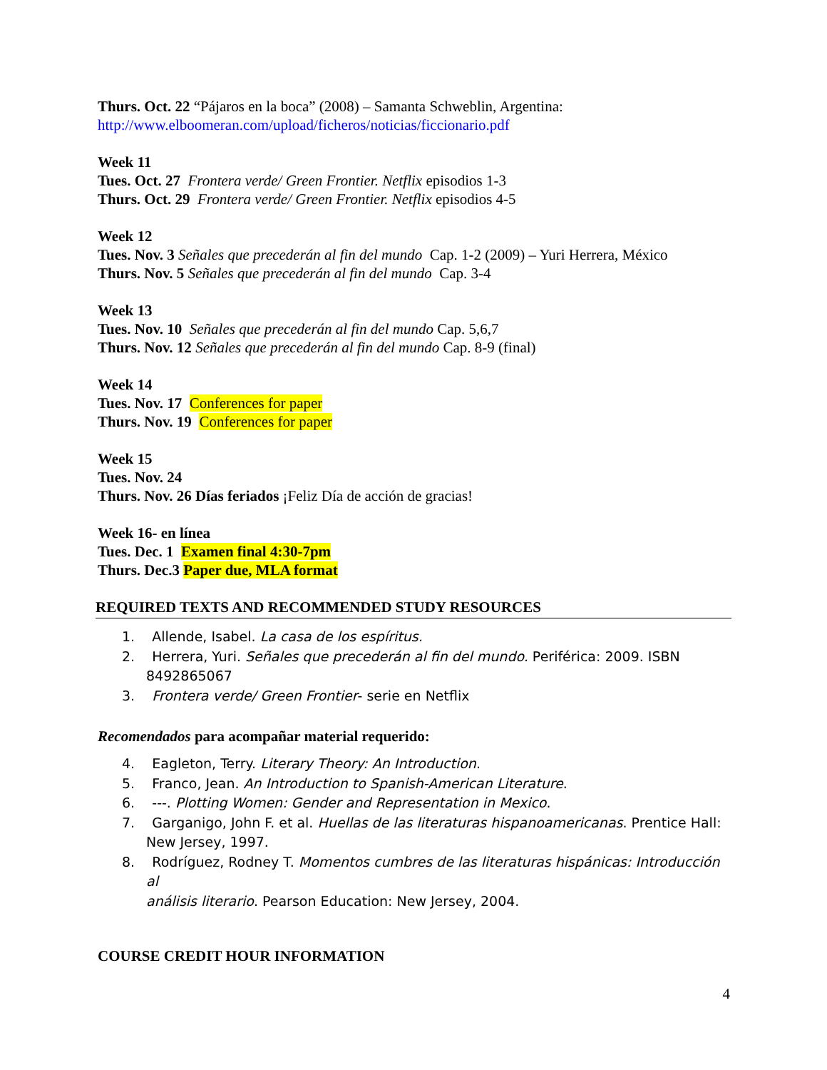Thurs. Oct. 22 “Pájaros en la boca” (2008) – Samanta Schweblin, Argentina:
http://www.elboomeran.com/upload/ficheros/noticias/ficcionario.pdf
Week 11
Tues. Oct. 27 Frontera verde/ Green Frontier. Netflix episodios 1-3
Thurs. Oct. 29 Frontera verde/ Green Frontier. Netflix episodios 4-5
Week 12
Tues. Nov. 3 Señales que precederán al fin del mundo Cap. 1-2 (2009) – Yuri Herrera, México
Thurs. Nov. 5 Señales que precederán al fin del mundo Cap. 3-4
Week 13
Tues. Nov. 10 Señales que precederán al fin del mundo Cap. 5,6,7
Thurs. Nov. 12 Señales que precederán al fin del mundo Cap. 8-9 (final)
Week 14
Tues. Nov. 17 Conferences for paper
Thurs. Nov. 19 Conferences for paper
Week 15
Tues. Nov. 24
Thurs. Nov. 26 Días feriados ¡Feliz Día de acción de gracias!
Week 16- en línea
Tues. Dec. 1 Examen final 4:30-7pm
Thurs. Dec.3 Paper due, MLA format
REQUIRED TEXTS AND RECOMMENDED STUDY RESOURCES
1. Allende, Isabel. La casa de los espíritus.
2. Herrera, Yuri. Señales que precederán al fin del mundo. Periférica: 2009. ISBN
8492865067
3. Frontera verde/ Green Frontier- serie en Netflix
Recomendados para acompañar material requerido:
4. Eagleton, Terry. Literary Theory: An Introduction.
5. Franco, Jean. An Introduction to Spanish-American Literature.
6. ---. Plotting Women: Gender and Representation in Mexico.
7. Garganigo, John F. et al. Huellas de las literaturas hispanoamericanas. Prentice Hall:
New Jersey, 1997.
8. Rodríguez, Rodney T. Momentos cumbres de las literaturas hispánicas: Introducción al
análisis literario. Pearson Education: New Jersey, 2004.
COURSE CREDIT HOUR INFORMATION
4